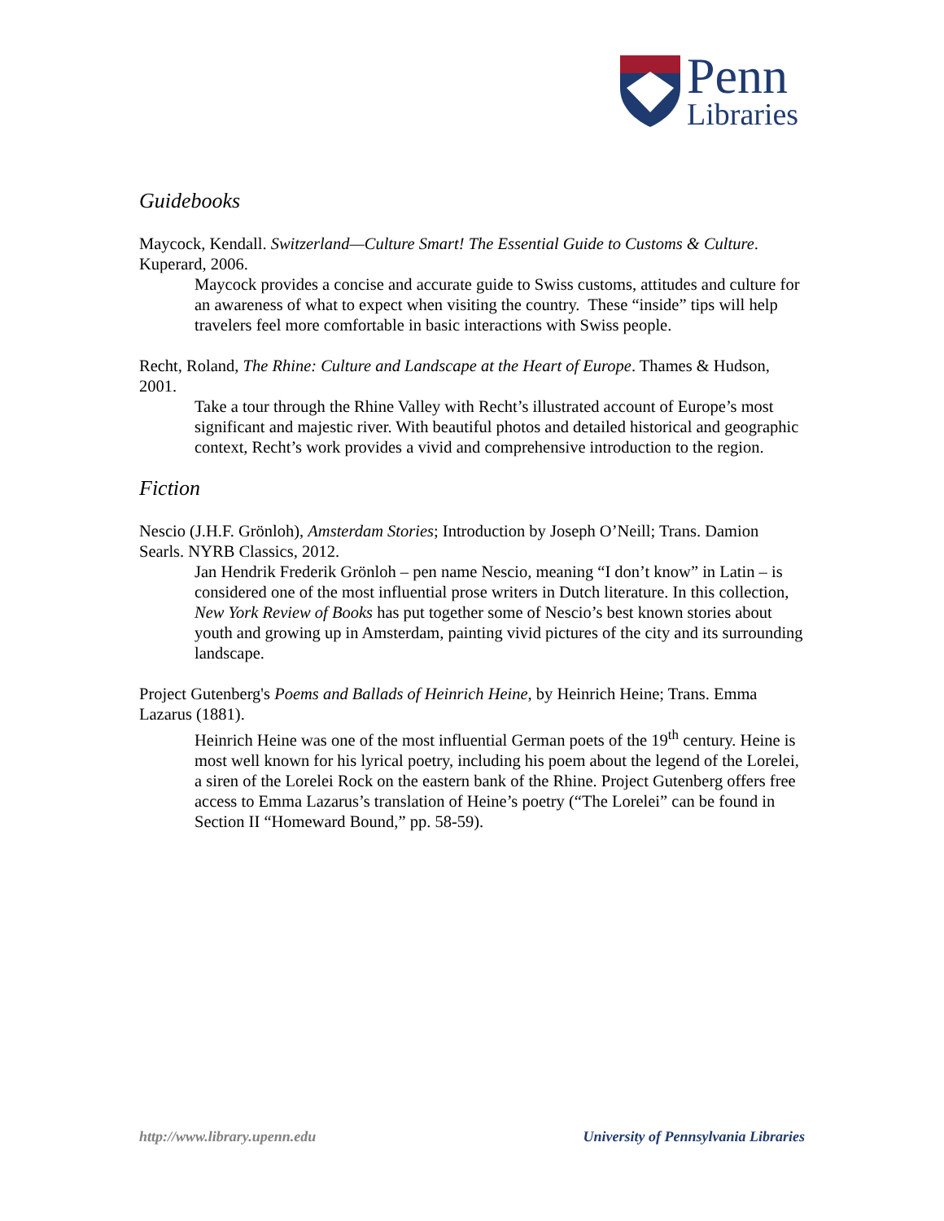Penn
Libraries
Guidebooks
Maycock, Kendall. Switzerland—Culture Smart! The Essential Guide to Customs & Culture. Kuperard, 2006.
Maycock provides a concise and accurate guide to Swiss customs, attitudes and culture for an awareness of what to expect when visiting the country. These “inside” tips will help travelers feel more comfortable in basic interactions with Swiss people.
Recht, Roland, The Rhine: Culture and Landscape at the Heart of Europe. Thames & Hudson, 2001.
Take a tour through the Rhine Valley with Recht’s illustrated account of Europe’s most significant and majestic river. With beautiful photos and detailed historical and geographic context, Recht’s work provides a vivid and comprehensive introduction to the region.
Fiction
Nescio (J.H.F. Grönloh), Amsterdam Stories; Introduction by Joseph O’Neill; Trans. Damion Searls. NYRB Classics, 2012.
Jan Hendrik Frederik Grönloh – pen name Nescio, meaning “I don’t know” in Latin – is considered one of the most influential prose writers in Dutch literature. In this collection, New York Review of Books has put together some of Nescio’s best known stories about youth and growing up in Amsterdam, painting vivid pictures of the city and its surrounding landscape.
Project Gutenberg's Poems and Ballads of Heinrich Heine, by Heinrich Heine; Trans. Emma Lazarus (1881).
Heinrich Heine was one of the most influential German poets of the 19<sup>th</sup> century. Heine is most well known for his lyrical poetry, including his poem about the legend of the Lorelei, a siren of the Lorelei Rock on the eastern bank of the Rhine. Project Gutenberg offers free access to Emma Lazarus’s translation of Heine’s poetry (“The Lorelei” can be found in Section II “Homeward Bound,” pp. 58-59).
http://www.library.upenn.edu University of Pennsylvania Libraries